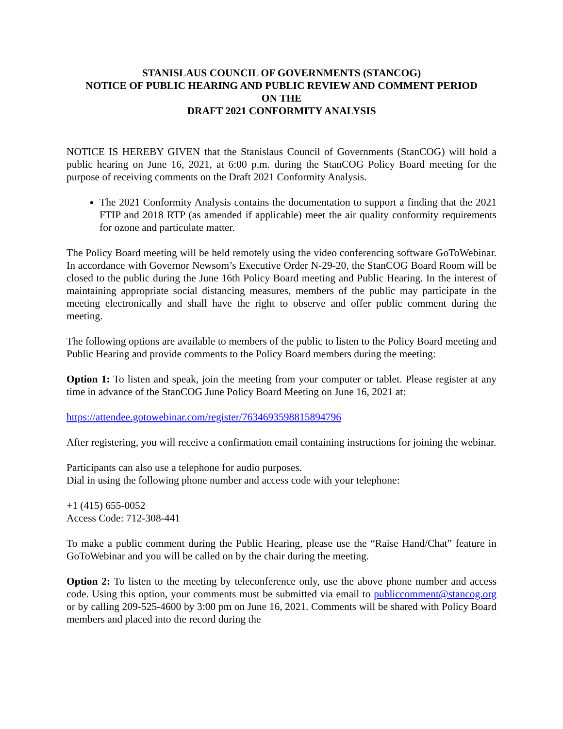STANISLAUS COUNCIL OF GOVERNMENTS (STANCOG)
NOTICE OF PUBLIC HEARING AND PUBLIC REVIEW AND COMMENT PERIOD
ON THE
DRAFT 2021 CONFORMITY ANALYSIS
NOTICE IS HEREBY GIVEN that the Stanislaus Council of Governments (StanCOG) will hold a public hearing on June 16, 2021, at 6:00 p.m. during the StanCOG Policy Board meeting for the purpose of receiving comments on the Draft 2021 Conformity Analysis.
The 2021 Conformity Analysis contains the documentation to support a finding that the 2021 FTIP and 2018 RTP (as amended if applicable) meet the air quality conformity requirements for ozone and particulate matter.
The Policy Board meeting will be held remotely using the video conferencing software GoToWebinar. In accordance with Governor Newsom’s Executive Order N-29-20, the StanCOG Board Room will be closed to the public during the June 16th Policy Board meeting and Public Hearing. In the interest of maintaining appropriate social distancing measures, members of the public may participate in the meeting electronically and shall have the right to observe and offer public comment during the meeting.
The following options are available to members of the public to listen to the Policy Board meeting and Public Hearing and provide comments to the Policy Board members during the meeting:
Option 1: To listen and speak, join the meeting from your computer or tablet. Please register at any time in advance of the StanCOG June Policy Board Meeting on June 16, 2021 at:
https://attendee.gotowebinar.com/register/7634693598815894796
After registering, you will receive a confirmation email containing instructions for joining the webinar.
Participants can also use a telephone for audio purposes.
Dial in using the following phone number and access code with your telephone:
+1 (415) 655-0052
Access Code: 712-308-441
To make a public comment during the Public Hearing, please use the “Raise Hand/Chat” feature in GoToWebinar and you will be called on by the chair during the meeting.
Option 2: To listen to the meeting by teleconference only, use the above phone number and access code. Using this option, your comments must be submitted via email to publiccomment@stancog.org or by calling 209-525-4600 by 3:00 pm on June 16, 2021. Comments will be shared with Policy Board members and placed into the record during the